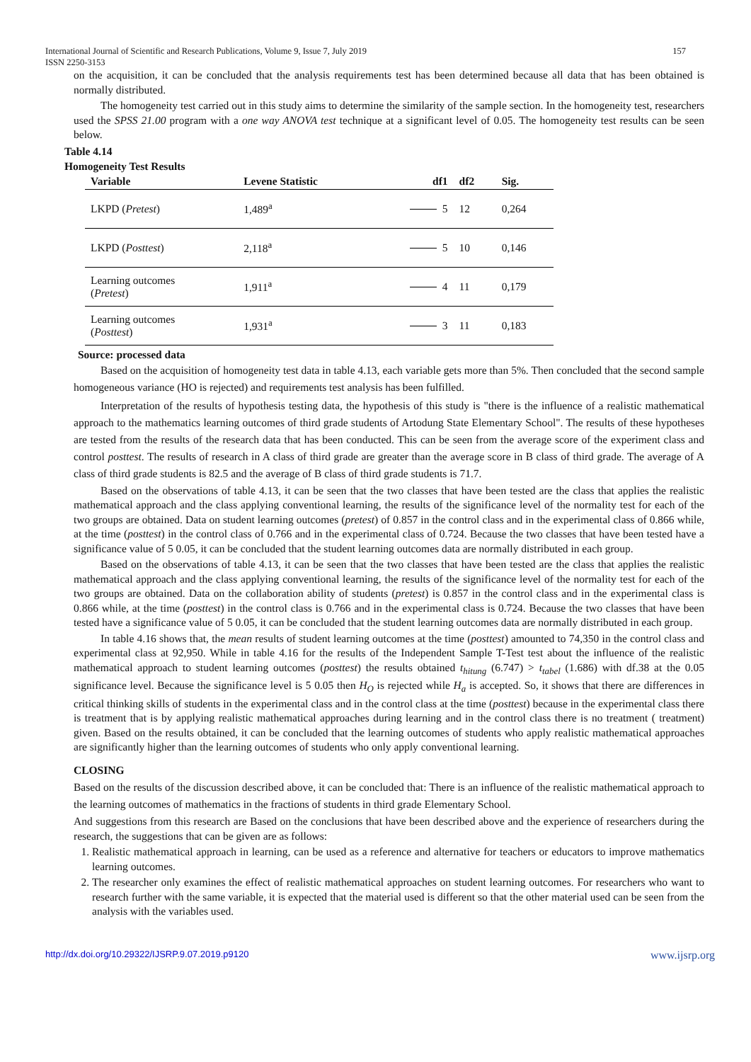International Journal of Scientific and Research Publications, Volume 9, Issue 7, July 2019
ISSN 2250-3153 157
on the acquisition, it can be concluded that the analysis requirements test has been determined because all data that has been obtained is normally distributed.
The homogeneity test carried out in this study aims to determine the similarity of the sample section. In the homogeneity test, researchers used the SPSS 21.00 program with a one way ANOVA test technique at a significant level of 0.05. The homogeneity test results can be seen below.
Table 4.14
Homogeneity Test Results
| Variable | Levene Statistic | df1 | df2 | Sig. |
| --- | --- | --- | --- | --- |
| LKPD ( Pretest ) | 1,489<sup>a</sup> | 5 | 12 | 0,264 |
| LKPD ( Posttest ) | 2,118<sup>a</sup> | 5 | 10 | 0,146 |
| Learning outcomes ( Pretest ) | 1,911<sup>a</sup> | 4 | 11 | 0,179 |
| Learning outcomes ( Posttest ) | 1,931<sup>a</sup> | 3 | 11 | 0,183 |
Source: processed data
Based on the acquisition of homogeneity test data in table 4.13, each variable gets more than 5%. Then concluded that the second sample homogeneous variance (HO is rejected) and requirements test analysis has been fulfilled.
Interpretation of the results of hypothesis testing data, the hypothesis of this study is "there is the influence of a realistic mathematical approach to the mathematics learning outcomes of third grade students of Artodung State Elementary School". The results of these hypotheses are tested from the results of the research data that has been conducted. This can be seen from the average score of the experiment class and control posttest. The results of research in A class of third grade are greater than the average score in B class of third grade. The average of A class of third grade students is 82.5 and the average of B class of third grade students is 71.7.
Based on the observations of table 4.13, it can be seen that the two classes that have been tested are the class that applies the realistic mathematical approach and the class applying conventional learning, the results of the significance level of the normality test for each of the two groups are obtained. Data on student learning outcomes (pretest) of 0.857 in the control class and in the experimental class of 0.866 while, at the time (posttest) in the control class of 0.766 and in the experimental class of 0.724. Because the two classes that have been tested have a significance value of 5 0.05, it can be concluded that the student learning outcomes data are normally distributed in each group.
Based on the observations of table 4.13, it can be seen that the two classes that have been tested are the class that applies the realistic mathematical approach and the class applying conventional learning, the results of the significance level of the normality test for each of the two groups are obtained. Data on the collaboration ability of students (pretest) is 0.857 in the control class and in the experimental class is 0.866 while, at the time (posttest) in the control class is 0.766 and in the experimental class is 0.724. Because the two classes that have been tested have a significance value of 5 0.05, it can be concluded that the student learning outcomes data are normally distributed in each group.
In table 4.16 shows that, the mean results of student learning outcomes at the time (posttest) amounted to 74,350 in the control class and experimental class at 92,950. While in table 4.16 for the results of the Independent Sample T-Test test about the influence of the realistic mathematical approach to student learning outcomes (posttest) the results obtained t<sub>hitung</sub> (6.747) > t<sub>tabel</sub> (1.686) with df.38 at the 0.05 significance level. Because the significance level is 5 0.05 then H<sub>O</sub> is rejected while H<sub>a</sub> is accepted. So, it shows that there are differences in critical thinking skills of students in the experimental class and in the control class at the time (posttest) because in the experimental class there is treatment that is by applying realistic mathematical approaches during learning and in the control class there is no treatment ( treatment) given. Based on the results obtained, it can be concluded that the learning outcomes of students who apply realistic mathematical approaches are significantly higher than the learning outcomes of students who only apply conventional learning.
CLOSING
Based on the results of the discussion described above, it can be concluded that: There is an influence of the realistic mathematical approach to the learning outcomes of mathematics in the fractions of students in third grade Elementary School.
And suggestions from this research are Based on the conclusions that have been described above and the experience of researchers during the research, the suggestions that can be given are as follows:
1. Realistic mathematical approach in learning, can be used as a reference and alternative for teachers or educators to improve mathematics learning outcomes.
2. The researcher only examines the effect of realistic mathematical approaches on student learning outcomes. For researchers who want to research further with the same variable, it is expected that the material used is different so that the other material used can be seen from the analysis with the variables used.
http://dx.doi.org/10.29322/IJSRP.9.07.2019.p9120 www.ijsrp.org